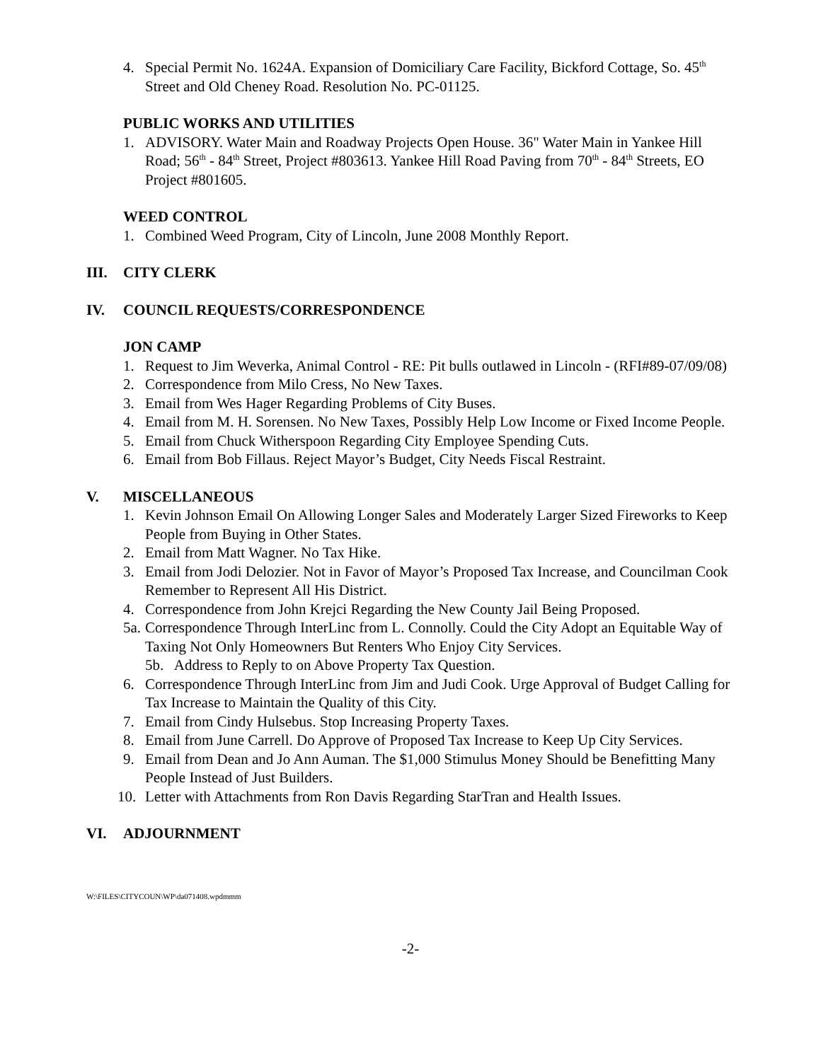4. Special Permit No. 1624A. Expansion of Domiciliary Care Facility, Bickford Cottage, So. 45<sup>th</sup> Street and Old Cheney Road. Resolution No. PC-01125.
PUBLIC WORKS AND UTILITIES
1. ADVISORY. Water Main and Roadway Projects Open House. 36" Water Main in Yankee Hill Road; 56<sup>th</sup> - 84<sup>th</sup> Street, Project #803613. Yankee Hill Road Paving from 70<sup>th</sup> - 84<sup>th</sup> Streets, EO Project #801605.
WEED CONTROL
1. Combined Weed Program, City of Lincoln, June 2008 Monthly Report.
III. CITY CLERK
IV. COUNCIL REQUESTS/CORRESPONDENCE
JON CAMP
1. Request to Jim Weverka, Animal Control - RE: Pit bulls outlawed in Lincoln - (RFI#89-07/09/08)
2. Correspondence from Milo Cress, No New Taxes.
3. Email from Wes Hager Regarding Problems of City Buses.
4. Email from M. H. Sorensen. No New Taxes, Possibly Help Low Income or Fixed Income People.
5. Email from Chuck Witherspoon Regarding City Employee Spending Cuts.
6. Email from Bob Fillaus. Reject Mayor’s Budget, City Needs Fiscal Restraint.
V. MISCELLANEOUS
1. Kevin Johnson Email On Allowing Longer Sales and Moderately Larger Sized Fireworks to Keep People from Buying in Other States.
2. Email from Matt Wagner. No Tax Hike.
3. Email from Jodi Delozier. Not in Favor of Mayor’s Proposed Tax Increase, and Councilman Cook Remember to Represent All His District.
4. Correspondence from John Krejci Regarding the New County Jail Being Proposed.
5a. Correspondence Through InterLinc from L. Connolly. Could the City Adopt an Equitable Way of Taxing Not Only Homeowners But Renters Who Enjoy City Services.
5b. Address to Reply to on Above Property Tax Question.
6. Correspondence Through InterLinc from Jim and Judi Cook. Urge Approval of Budget Calling for Tax Increase to Maintain the Quality of this City.
7. Email from Cindy Hulsebus. Stop Increasing Property Taxes.
8. Email from June Carrell. Do Approve of Proposed Tax Increase to Keep Up City Services.
9. Email from Dean and Jo Ann Auman. The $1,000 Stimulus Money Should be Benefitting Many People Instead of Just Builders.
10. Letter with Attachments from Ron Davis Regarding StarTran and Health Issues.
VI. ADJOURNMENT
W:\FILES\CITYCOUN\WP\da071408.wpdmmm
-2-